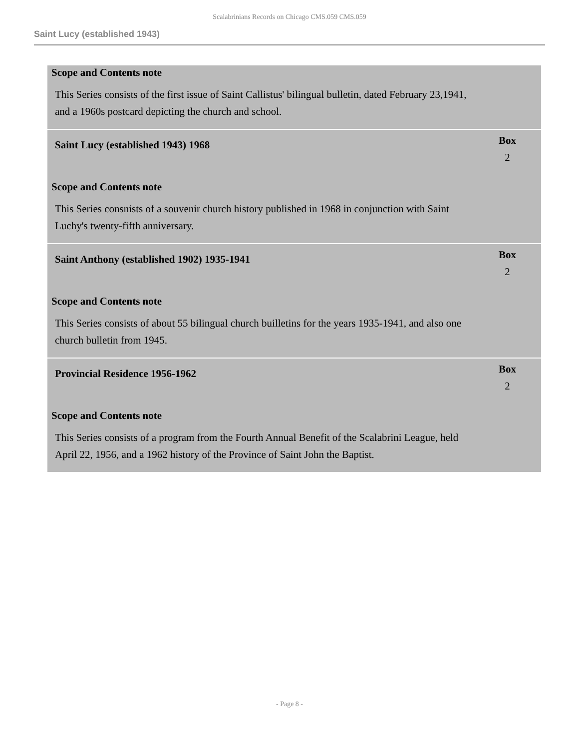Scalabrinians Records on Chicago CMS.059 CMS.059
Saint Lucy (established 1943)
Scope and Contents note
This Series consists of the first issue of Saint Callistus' bilingual bulletin, dated February 23,1941, and a 1960s postcard depicting the church and school.
Saint Lucy (established 1943) 1968
Box
2
Scope and Contents note
This Series consnists of a souvenir church history published in 1968 in conjunction with Saint Luchy's twenty-fifth anniversary.
Saint Anthony (established 1902) 1935-1941
Box
2
Scope and Contents note
This Series consists of about 55 bilingual church builletins for the years 1935-1941, and also one church bulletin from 1945.
Provincial Residence 1956-1962
Box
2
Scope and Contents note
This Series consists of a program from the Fourth Annual Benefit of the Scalabrini League, held April 22, 1956, and a 1962 history of the Province of Saint John the Baptist.
- Page 8 -